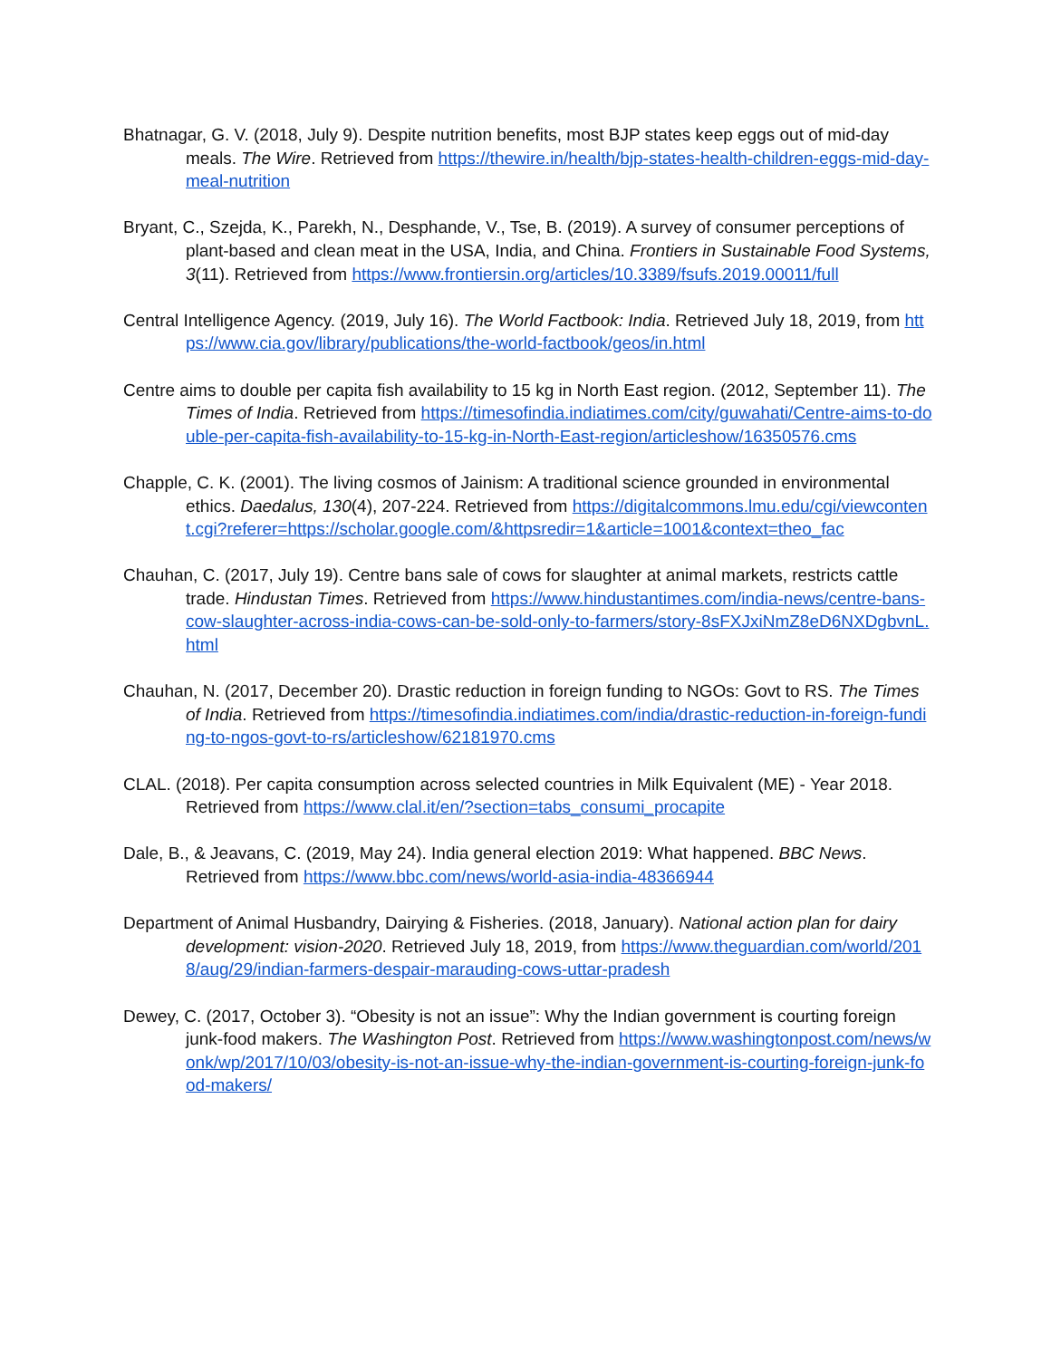Bhatnagar, G. V. (2018, July 9). Despite nutrition benefits, most BJP states keep eggs out of mid-day meals. The Wire. Retrieved from https://thewire.in/health/bjp-states-health-children-eggs-mid-day-meal-nutrition
Bryant, C., Szejda, K., Parekh, N., Desphande, V., Tse, B. (2019). A survey of consumer perceptions of plant-based and clean meat in the USA, India, and China. Frontiers in Sustainable Food Systems, 3(11). Retrieved from https://www.frontiersin.org/articles/10.3389/fsufs.2019.00011/full
Central Intelligence Agency. (2019, July 16). The World Factbook: India. Retrieved July 18, 2019, from https://www.cia.gov/library/publications/the-world-factbook/geos/in.html
Centre aims to double per capita fish availability to 15 kg in North East region. (2012, September 11). The Times of India. Retrieved from https://timesofindia.indiatimes.com/city/guwahati/Centre-aims-to-double-per-capita-fish-availability-to-15-kg-in-North-East-region/articleshow/16350576.cms
Chapple, C. K. (2001). The living cosmos of Jainism: A traditional science grounded in environmental ethics. Daedalus, 130(4), 207-224. Retrieved from https://digitalcommons.lmu.edu/cgi/viewcontent.cgi?referer=https://scholar.google.com/&httpsredir=1&article=1001&context=theo_fac
Chauhan, C. (2017, July 19). Centre bans sale of cows for slaughter at animal markets, restricts cattle trade. Hindustan Times. Retrieved from https://www.hindustantimes.com/india-news/centre-bans-cow-slaughter-across-india-cows-can-be-sold-only-to-farmers/story-8sFXJxiNmZ8eD6NXDgbvnL.html
Chauhan, N. (2017, December 20). Drastic reduction in foreign funding to NGOs: Govt to RS. The Times of India. Retrieved from https://timesofindia.indiatimes.com/india/drastic-reduction-in-foreign-funding-to-ngos-govt-to-rs/articleshow/62181970.cms
CLAL. (2018). Per capita consumption across selected countries in Milk Equivalent (ME) - Year 2018. Retrieved from https://www.clal.it/en/?section=tabs_consumi_procapite
Dale, B., & Jeavans, C. (2019, May 24). India general election 2019: What happened. BBC News. Retrieved from https://www.bbc.com/news/world-asia-india-48366944
Department of Animal Husbandry, Dairying & Fisheries. (2018, January). National action plan for dairy development: vision-2020. Retrieved July 18, 2019, from https://www.theguardian.com/world/2018/aug/29/indian-farmers-despair-marauding-cows-uttar-pradesh
Dewey, C. (2017, October 3). “Obesity is not an issue”: Why the Indian government is courting foreign junk-food makers. The Washington Post. Retrieved from https://www.washingtonpost.com/news/wonk/wp/2017/10/03/obesity-is-not-an-issue-why-the-indian-government-is-courting-foreign-junk-food-makers/